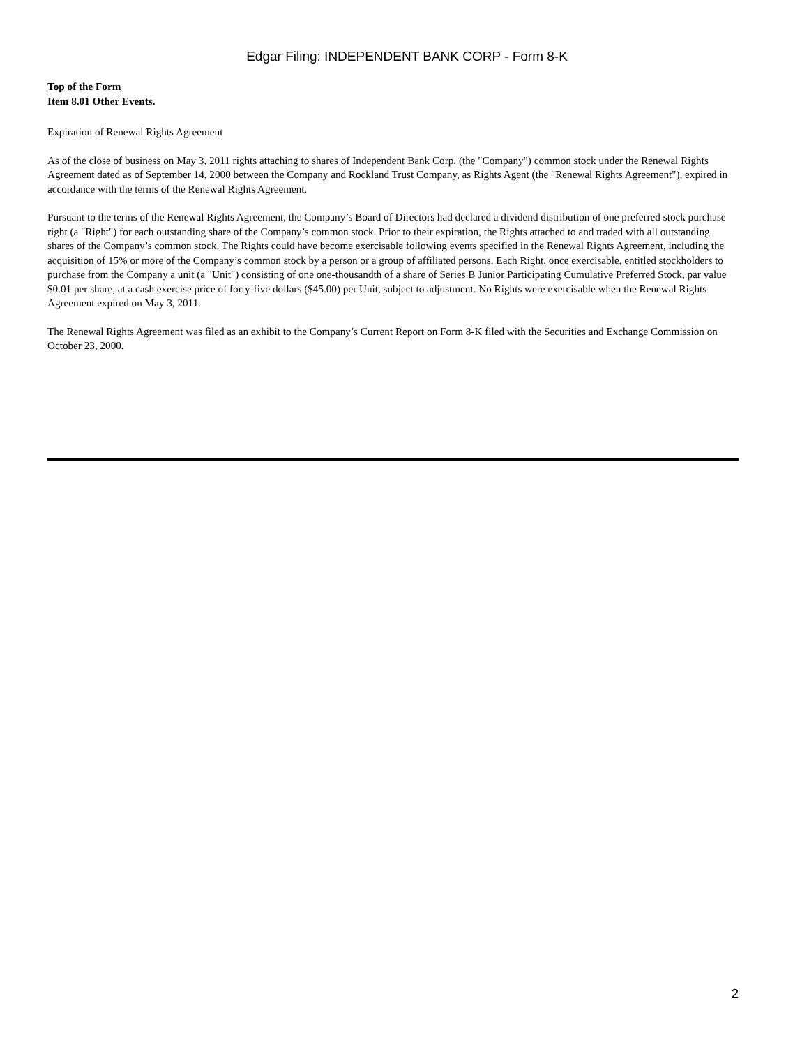Edgar Filing: INDEPENDENT BANK CORP - Form 8-K
Top of the Form
Item 8.01 Other Events.
Expiration of Renewal Rights Agreement
As of the close of business on May 3, 2011 rights attaching to shares of Independent Bank Corp. (the "Company") common stock under the Renewal Rights Agreement dated as of September 14, 2000 between the Company and Rockland Trust Company, as Rights Agent (the "Renewal Rights Agreement"), expired in accordance with the terms of the Renewal Rights Agreement.
Pursuant to the terms of the Renewal Rights Agreement, the Company’s Board of Directors had declared a dividend distribution of one preferred stock purchase right (a "Right") for each outstanding share of the Company’s common stock. Prior to their expiration, the Rights attached to and traded with all outstanding shares of the Company’s common stock. The Rights could have become exercisable following events specified in the Renewal Rights Agreement, including the acquisition of 15% or more of the Company’s common stock by a person or a group of affiliated persons. Each Right, once exercisable, entitled stockholders to purchase from the Company a unit (a "Unit") consisting of one one-thousandth of a share of Series B Junior Participating Cumulative Preferred Stock, par value $0.01 per share, at a cash exercise price of forty-five dollars ($45.00) per Unit, subject to adjustment. No Rights were exercisable when the Renewal Rights Agreement expired on May 3, 2011.
The Renewal Rights Agreement was filed as an exhibit to the Company’s Current Report on Form 8-K filed with the Securities and Exchange Commission on October 23, 2000.
2